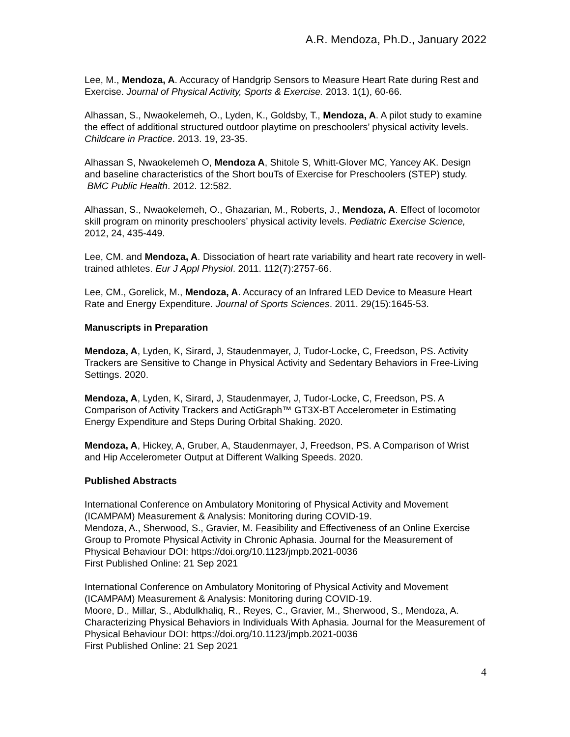A.R. Mendoza, Ph.D., January 2022
Lee, M., Mendoza, A. Accuracy of Handgrip Sensors to Measure Heart Rate during Rest and Exercise. Journal of Physical Activity, Sports & Exercise. 2013. 1(1), 60-66.
Alhassan, S., Nwaokelemeh, O., Lyden, K., Goldsby, T., Mendoza, A. A pilot study to examine the effect of additional structured outdoor playtime on preschoolers’ physical activity levels. Childcare in Practice. 2013. 19, 23-35.
Alhassan S, Nwaokelemeh O, Mendoza A, Shitole S, Whitt-Glover MC, Yancey AK. Design and baseline characteristics of the Short bouTs of Exercise for Preschoolers (STEP) study. BMC Public Health. 2012. 12:582.
Alhassan, S., Nwaokelemeh, O., Ghazarian, M., Roberts, J., Mendoza, A. Effect of locomotor skill program on minority preschoolers’ physical activity levels. Pediatric Exercise Science, 2012, 24, 435-449.
Lee, CM. and Mendoza, A. Dissociation of heart rate variability and heart rate recovery in well-trained athletes. Eur J Appl Physiol. 2011. 112(7):2757-66.
Lee, CM., Gorelick, M., Mendoza, A. Accuracy of an Infrared LED Device to Measure Heart Rate and Energy Expenditure. Journal of Sports Sciences. 2011. 29(15):1645-53.
Manuscripts in Preparation
Mendoza, A, Lyden, K, Sirard, J, Staudenmayer, J, Tudor-Locke, C, Freedson, PS. Activity Trackers are Sensitive to Change in Physical Activity and Sedentary Behaviors in Free-Living Settings. 2020.
Mendoza, A, Lyden, K, Sirard, J, Staudenmayer, J, Tudor-Locke, C, Freedson, PS. A Comparison of Activity Trackers and ActiGraph™ GT3X-BT Accelerometer in Estimating Energy Expenditure and Steps During Orbital Shaking. 2020.
Mendoza, A, Hickey, A, Gruber, A, Staudenmayer, J, Freedson, PS. A Comparison of Wrist and Hip Accelerometer Output at Different Walking Speeds. 2020.
Published Abstracts
International Conference on Ambulatory Monitoring of Physical Activity and Movement (ICAMPAM) Measurement & Analysis: Monitoring during COVID-19.
Mendoza, A., Sherwood, S., Gravier, M. Feasibility and Effectiveness of an Online Exercise Group to Promote Physical Activity in Chronic Aphasia. Journal for the Measurement of Physical Behaviour DOI: https://doi.org/10.1123/jmpb.2021-0036
First Published Online: 21 Sep 2021
International Conference on Ambulatory Monitoring of Physical Activity and Movement (ICAMPAM) Measurement & Analysis: Monitoring during COVID-19.
Moore, D., Millar, S., Abdulkhaliq, R., Reyes, C., Gravier, M., Sherwood, S., Mendoza, A. Characterizing Physical Behaviors in Individuals With Aphasia. Journal for the Measurement of Physical Behaviour DOI: https://doi.org/10.1123/jmpb.2021-0036
First Published Online: 21 Sep 2021
4